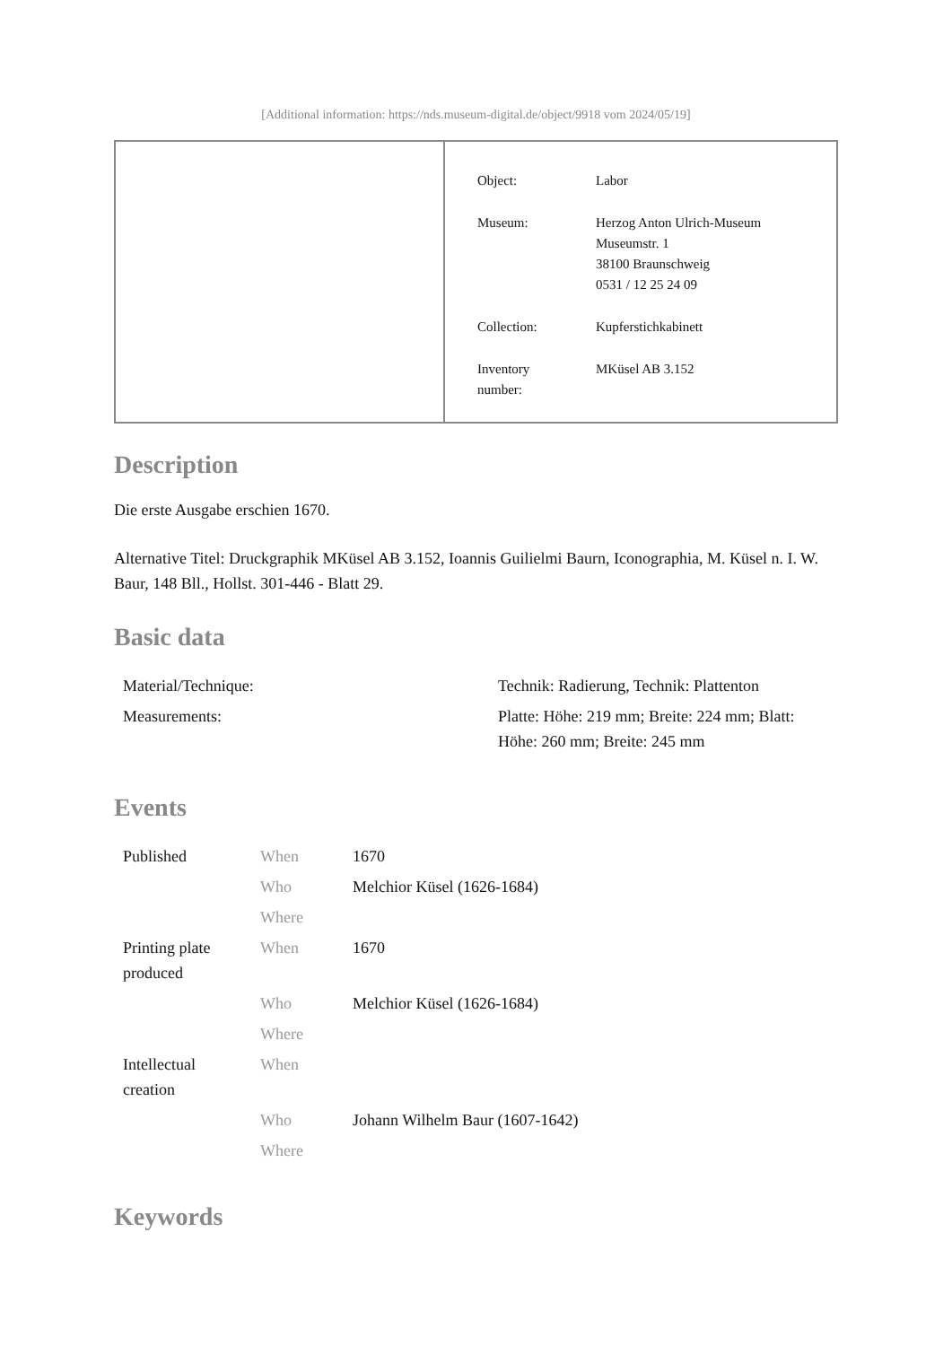[Additional information: https://nds.museum-digital.de/object/9918 vom 2024/05/19]
| Object: | Labor |
| Museum: | Herzog Anton Ulrich-Museum Museumstr. 1 38100 Braunschweig 0531 / 12 25 24 09 |
| Collection: | Kupferstichkabinett |
| Inventory number: | MKüsel AB 3.152 |
Description
Die erste Ausgabe erschien 1670.
Alternative Titel: Druckgraphik MKüsel AB 3.152, Ioannis Guilielmi Baurn, Iconographia, M. Küsel n. I. W. Baur, 148 Bll., Hollst. 301-446 - Blatt 29.
Basic data
| Material/Technique: | Technik: Radierung, Technik: Plattenton |
| Measurements: | Platte: Höhe: 219 mm; Breite: 224 mm; Blatt: Höhe: 260 mm; Breite: 245 mm |
Events
| Published | When | 1670 |
| | Who | Melchior Küsel (1626-1684) |
| | Where | |
| Printing plate produced | When | 1670 |
| | Who | Melchior Küsel (1626-1684) |
| | Where | |
| Intellectual creation | When | |
| | Who | Johann Wilhelm Baur (1607-1642) |
| | Where | |
Keywords